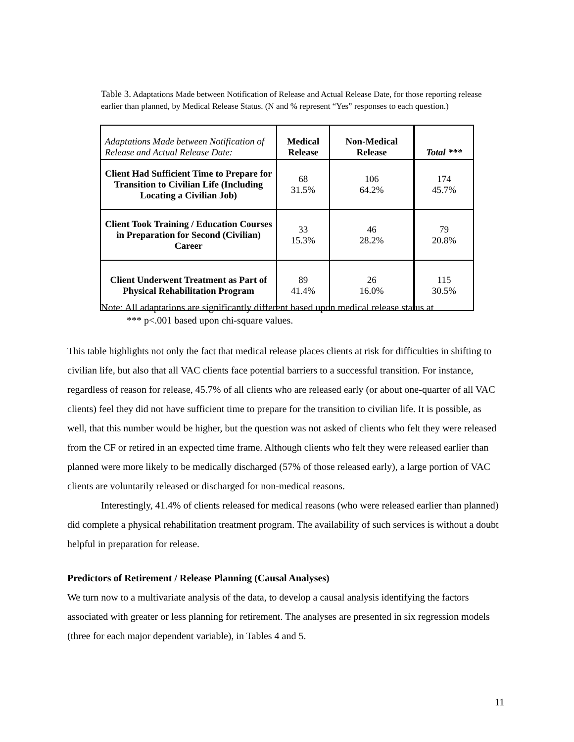Table 3. Adaptations Made between Notification of Release and Actual Release Date, for those reporting release earlier than planned, by Medical Release Status. (N and % represent “Yes” responses to each question.)
| Adaptations Made between Notification of Release and Actual Release Date: | Medical Release | Non-Medical Release | Total *** |
| --- | --- | --- | --- |
| Client Had Sufficient Time to Prepare for Transition to Civilian Life (Including Locating a Civilian Job) | 68 31.5% | 106 64.2% | 174 45.7% |
| Client Took Training / Education Courses in Preparation for Second (Civilian) Career | 33 15.3% | 46 28.2% | 79 20.8% |
| Client Underwent Treatment as Part of Physical Rehabilitation Program | 89 41.4% | 26 16.0% | 115 30.5% |
Note: All adaptations are significantly different based upon medical release status at
*** p<.001 based upon chi-square values.
This table highlights not only the fact that medical release places clients at risk for difficulties in shifting to civilian life, but also that all VAC clients face potential barriers to a successful transition. For instance, regardless of reason for release, 45.7% of all clients who are released early (or about one-quarter of all VAC clients) feel they did not have sufficient time to prepare for the transition to civilian life. It is possible, as well, that this number would be higher, but the question was not asked of clients who felt they were released from the CF or retired in an expected time frame. Although clients who felt they were released earlier than planned were more likely to be medically discharged (57% of those released early), a large portion of VAC clients are voluntarily released or discharged for non-medical reasons.
Interestingly, 41.4% of clients released for medical reasons (who were released earlier than planned) did complete a physical rehabilitation treatment program. The availability of such services is without a doubt helpful in preparation for release.
Predictors of Retirement / Release Planning (Causal Analyses)
We turn now to a multivariate analysis of the data, to develop a causal analysis identifying the factors associated with greater or less planning for retirement. The analyses are presented in six regression models (three for each major dependent variable), in Tables 4 and 5.
11